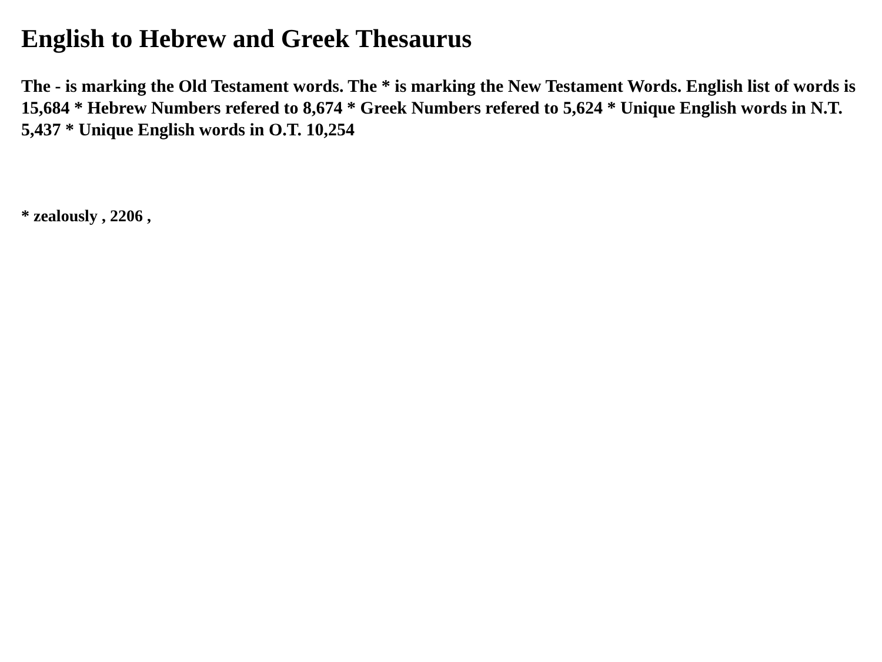English to Hebrew and Greek Thesaurus
The - is marking the Old Testament words. The * is marking the New Testament Words. English list of words is 15,684 * Hebrew Numbers refered to 8,674 * Greek Numbers refered to 5,624 * Unique English words in N.T. 5,437 * Unique English words in O.T. 10,254
* zealously , 2206 ,